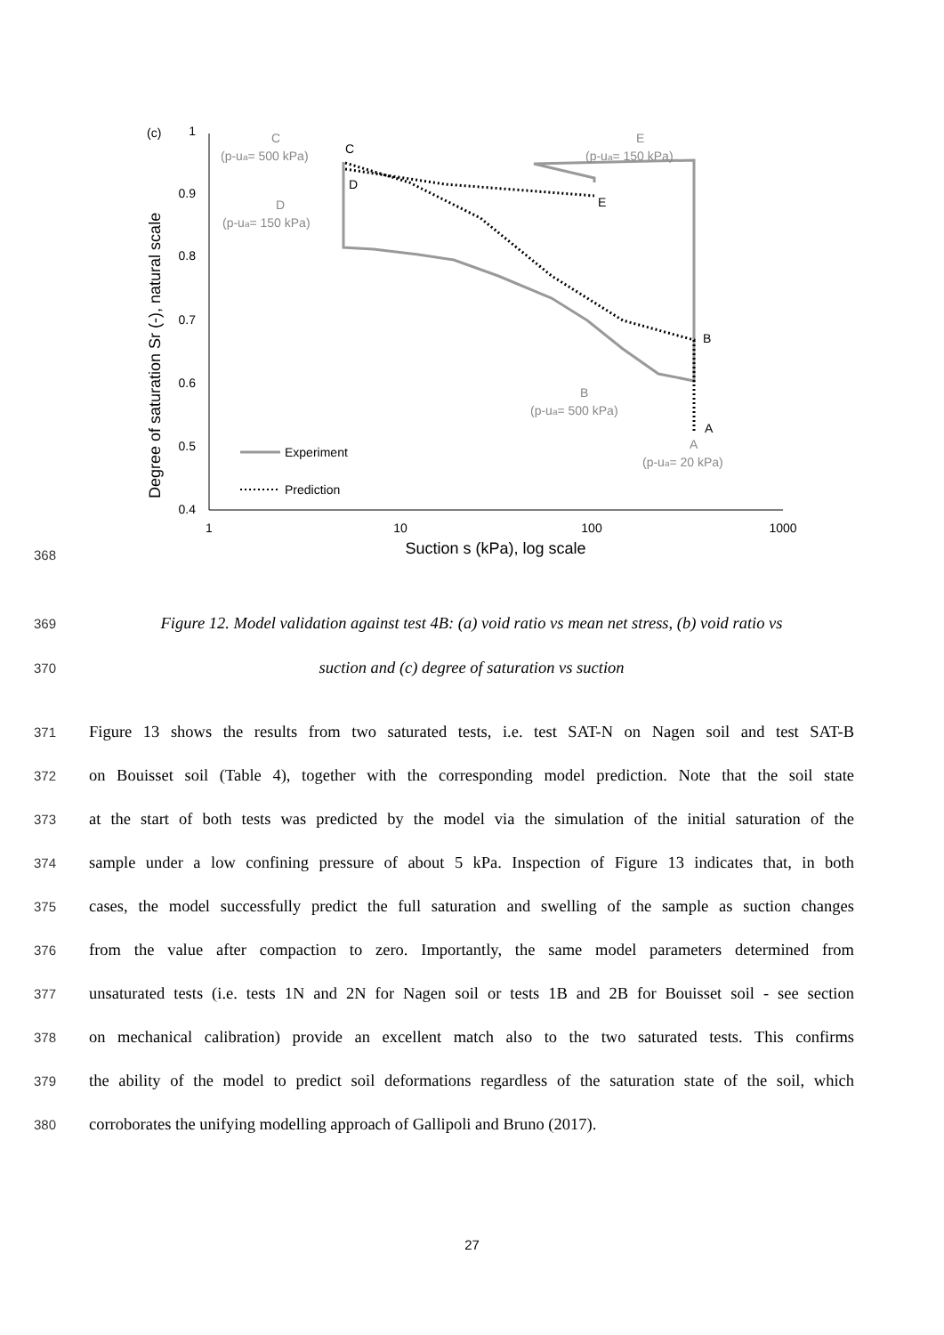1
0.9
0.8
0.7
0.6
0.5
0.4
1
10
100
1000
(c)
Suction s (kPa), log scale
Degree of saturation Sr (-), natural scale
C
(p-ua= 500 kPa)
D
(p-ua= 150 kPa)
E
(p-ua= 150 kPa)
B
(p-ua= 500 kPa)
A
(p-ua= 20 kPa)
C
D
E
B
A
Experiment
Prediction
368
369 Figure 12. Model validation against test 4B: (a) void ratio vs mean net stress, (b) void ratio vs
370 suction and (c) degree of saturation vs suction
371 Figure 13 shows the results from two saturated tests, i.e. test SAT-N on Nagen soil and test SAT-B
372 on Bouisset soil (Table 4), together with the corresponding model prediction. Note that the soil state
373 at the start of both tests was predicted by the model via the simulation of the initial saturation of the
374 sample under a low confining pressure of about 5 kPa. Inspection of Figure 13 indicates that, in both
375 cases, the model successfully predict the full saturation and swelling of the sample as suction changes
376 from the value after compaction to zero. Importantly, the same model parameters determined from
377 unsaturated tests (i.e. tests 1N and 2N for Nagen soil or tests 1B and 2B for Bouisset soil - see section
378 on mechanical calibration) provide an excellent match also to the two saturated tests. This confirms
379 the ability of the model to predict soil deformations regardless of the saturation state of the soil, which
380 corroborates the unifying modelling approach of Gallipoli and Bruno (2017).
27